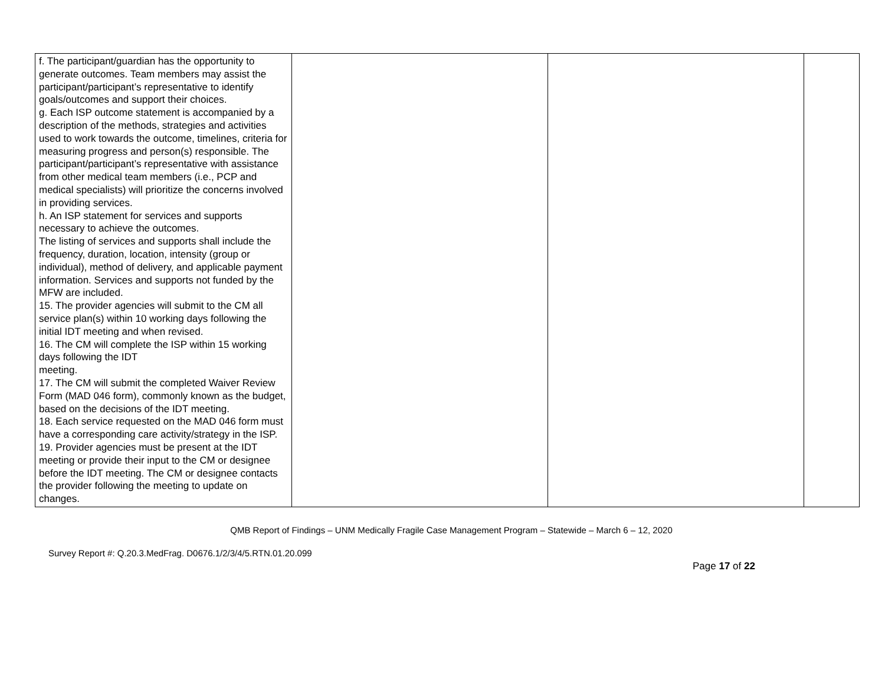| f. The participant/guardian has the opportunity to generate outcomes. Team members may assist the participant/participant’s representative to identify goals/outcomes and support their choices. g. Each ISP outcome statement is accompanied by a description of the methods, strategies and activities used to work towards the outcome, timelines, criteria for measuring progress and person(s) responsible. The participant/participant’s representative with assistance from other medical team members (i.e., PCP and medical specialists) will prioritize the concerns involved in providing services. h. An ISP statement for services and supports necessary to achieve the outcomes. The listing of services and supports shall include the frequency, duration, location, intensity (group or individual), method of delivery, and applicable payment information. Services and supports not funded by the MFW are included. 15. The provider agencies will submit to the CM all service plan(s) within 10 working days following the initial IDT meeting and when revised. 16. The CM will complete the ISP within 15 working days following the IDT meeting. 17. The CM will submit the completed Waiver Review Form (MAD 046 form), commonly known as the budget, based on the decisions of the IDT meeting. 18. Each service requested on the MAD 046 form must have a corresponding care activity/strategy in the ISP. 19. Provider agencies must be present at the IDT meeting or provide their input to the CM or designee before the IDT meeting. The CM or designee contacts the provider following the meeting to update on changes. | | | |
QMB Report of Findings – UNM Medically Fragile Case Management Program – Statewide – March 6 – 12, 2020
Survey Report #: Q.20.3.MedFrag. D0676.1/2/3/4/5.RTN.01.20.099
Page 17 of 22